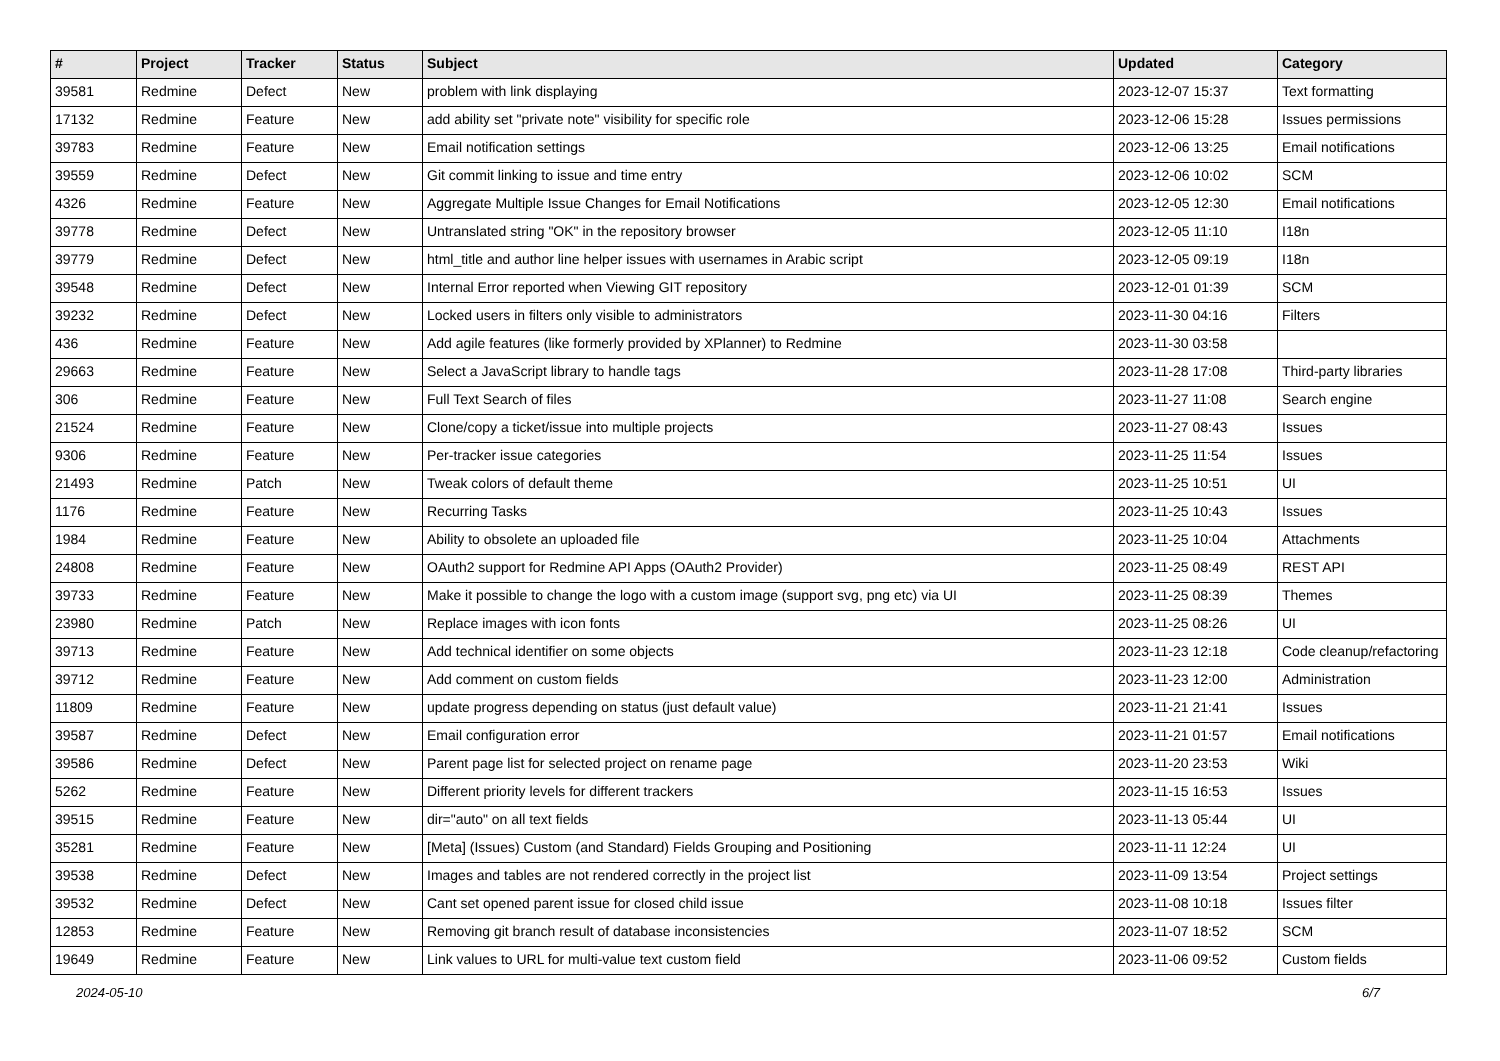| # | Project | Tracker | Status | Subject | Updated | Category |
| --- | --- | --- | --- | --- | --- | --- |
| 39581 | Redmine | Defect | New | problem with link displaying | 2023-12-07 15:37 | Text formatting |
| 17132 | Redmine | Feature | New | add ability set "private note" visibility for specific role | 2023-12-06 15:28 | Issues permissions |
| 39783 | Redmine | Feature | New | Email notification settings | 2023-12-06 13:25 | Email notifications |
| 39559 | Redmine | Defect | New | Git commit linking to issue and time entry | 2023-12-06 10:02 | SCM |
| 4326 | Redmine | Feature | New | Aggregate Multiple Issue Changes for Email Notifications | 2023-12-05 12:30 | Email notifications |
| 39778 | Redmine | Defect | New | Untranslated string "OK" in the repository browser | 2023-12-05 11:10 | I18n |
| 39779 | Redmine | Defect | New | html_title and author line helper issues with usernames in Arabic script | 2023-12-05 09:19 | I18n |
| 39548 | Redmine | Defect | New | Internal Error reported when Viewing GIT repository | 2023-12-01 01:39 | SCM |
| 39232 | Redmine | Defect | New | Locked users in filters only visible to administrators | 2023-11-30 04:16 | Filters |
| 436 | Redmine | Feature | New | Add agile features (like formerly provided by XPlanner) to Redmine | 2023-11-30 03:58 | |
| 29663 | Redmine | Feature | New | Select a JavaScript library to handle tags | 2023-11-28 17:08 | Third-party libraries |
| 306 | Redmine | Feature | New | Full Text Search of files | 2023-11-27 11:08 | Search engine |
| 21524 | Redmine | Feature | New | Clone/copy a ticket/issue into multiple projects | 2023-11-27 08:43 | Issues |
| 9306 | Redmine | Feature | New | Per-tracker issue categories | 2023-11-25 11:54 | Issues |
| 21493 | Redmine | Patch | New | Tweak colors of default theme | 2023-11-25 10:51 | UI |
| 1176 | Redmine | Feature | New | Recurring Tasks | 2023-11-25 10:43 | Issues |
| 1984 | Redmine | Feature | New | Ability to obsolete an uploaded file | 2023-11-25 10:04 | Attachments |
| 24808 | Redmine | Feature | New | OAuth2 support for Redmine API Apps (OAuth2 Provider) | 2023-11-25 08:49 | REST API |
| 39733 | Redmine | Feature | New | Make it possible to change the logo with a custom image (support svg, png etc) via UI | 2023-11-25 08:39 | Themes |
| 23980 | Redmine | Patch | New | Replace images with icon fonts | 2023-11-25 08:26 | UI |
| 39713 | Redmine | Feature | New | Add technical identifier on some objects | 2023-11-23 12:18 | Code cleanup/refactoring |
| 39712 | Redmine | Feature | New | Add comment on custom fields | 2023-11-23 12:00 | Administration |
| 11809 | Redmine | Feature | New | update progress depending on status (just default value) | 2023-11-21 21:41 | Issues |
| 39587 | Redmine | Defect | New | Email configuration error | 2023-11-21 01:57 | Email notifications |
| 39586 | Redmine | Defect | New | Parent page list for selected project on rename page | 2023-11-20 23:53 | Wiki |
| 5262 | Redmine | Feature | New | Different priority levels for different trackers | 2023-11-15 16:53 | Issues |
| 39515 | Redmine | Feature | New | dir="auto" on all text fields | 2023-11-13 05:44 | UI |
| 35281 | Redmine | Feature | New | [Meta] (Issues) Custom (and Standard) Fields Grouping and Positioning | 2023-11-11 12:24 | UI |
| 39538 | Redmine | Defect | New | Images and tables are not rendered correctly in the project list | 2023-11-09 13:54 | Project settings |
| 39532 | Redmine | Defect | New | Cant set opened parent issue for closed child issue | 2023-11-08 10:18 | Issues filter |
| 12853 | Redmine | Feature | New | Removing git branch result of database inconsistencies | 2023-11-07 18:52 | SCM |
| 19649 | Redmine | Feature | New | Link values to URL for multi-value text custom field | 2023-11-06 09:52 | Custom fields |
2024-05-10 6/7